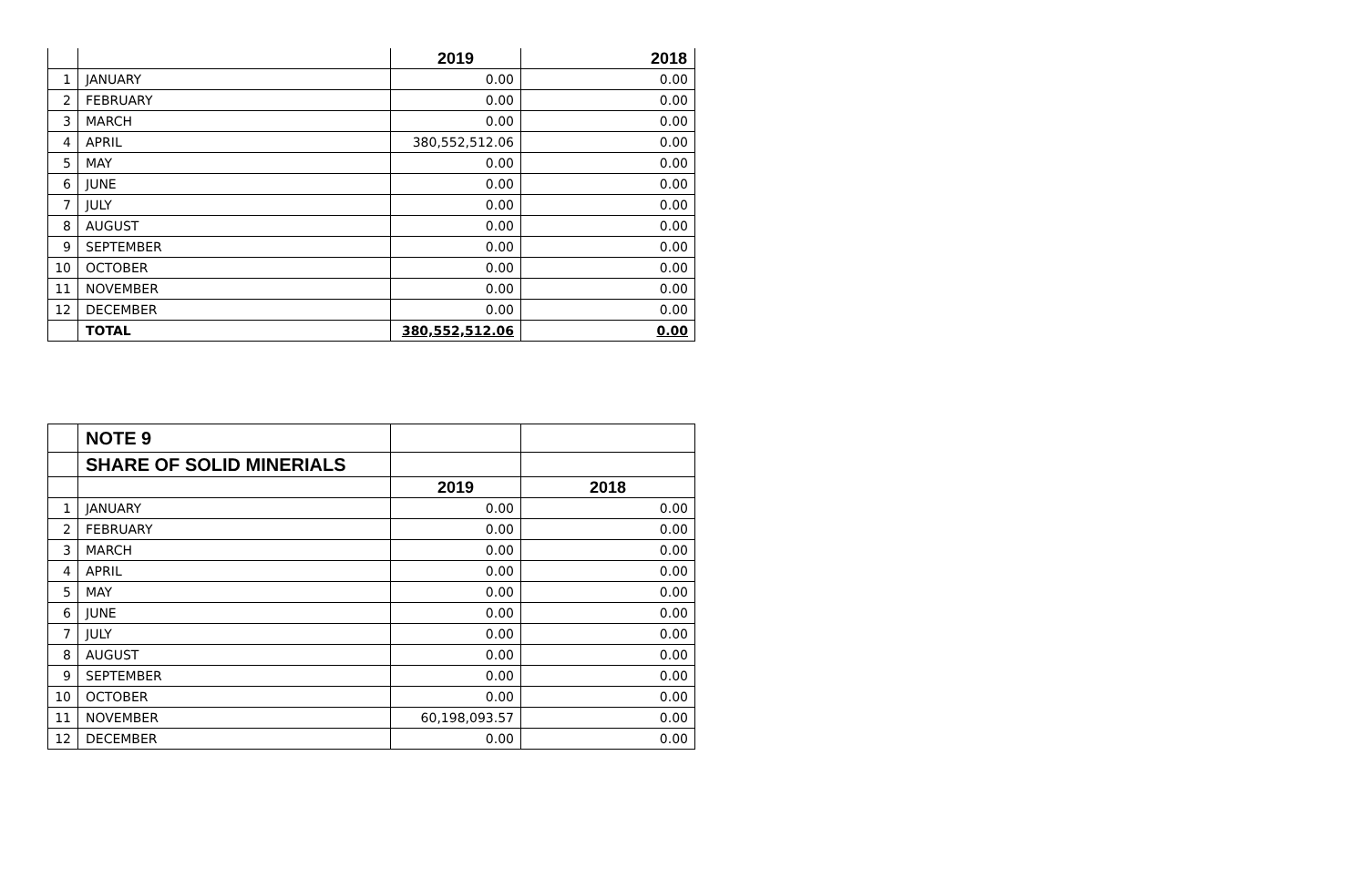| | | 2019 | 2018 |
| --- | --- | --- | --- |
| 1 | JANUARY | 0.00 | 0.00 |
| 2 | FEBRUARY | 0.00 | 0.00 |
| 3 | MARCH | 0.00 | 0.00 |
| 4 | APRIL | 380,552,512.06 | 0.00 |
| 5 | MAY | 0.00 | 0.00 |
| 6 | JUNE | 0.00 | 0.00 |
| 7 | JULY | 0.00 | 0.00 |
| 8 | AUGUST | 0.00 | 0.00 |
| 9 | SEPTEMBER | 0.00 | 0.00 |
| 10 | OCTOBER | 0.00 | 0.00 |
| 11 | NOVEMBER | 0.00 | 0.00 |
| 12 | DECEMBER | 0.00 | 0.00 |
| | TOTAL | 380,552,512.06 | 0.00 |
| | NOTE 9 | | |
| | SHARE OF SOLID MINERIALS | | |
| | | 2019 | 2018 |
| 1 | JANUARY | 0.00 | 0.00 |
| 2 | FEBRUARY | 0.00 | 0.00 |
| 3 | MARCH | 0.00 | 0.00 |
| 4 | APRIL | 0.00 | 0.00 |
| 5 | MAY | 0.00 | 0.00 |
| 6 | JUNE | 0.00 | 0.00 |
| 7 | JULY | 0.00 | 0.00 |
| 8 | AUGUST | 0.00 | 0.00 |
| 9 | SEPTEMBER | 0.00 | 0.00 |
| 10 | OCTOBER | 0.00 | 0.00 |
| 11 | NOVEMBER | 60,198,093.57 | 0.00 |
| 12 | DECEMBER | 0.00 | 0.00 |